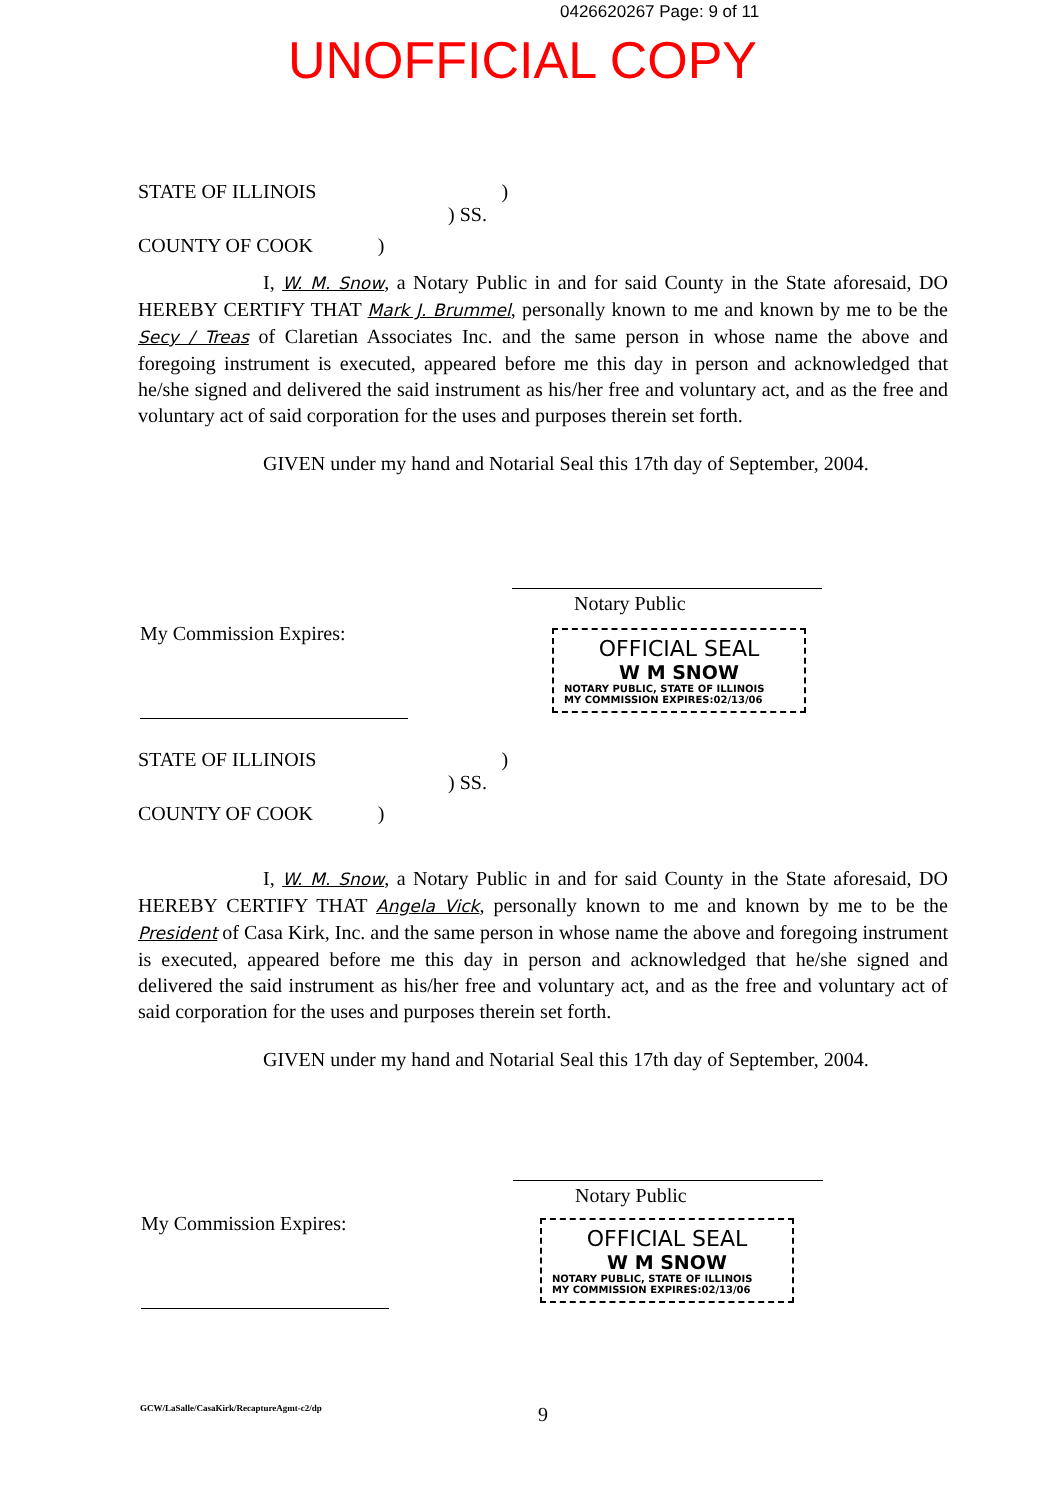0426620267 Page: 9 of 11
UNOFFICIAL COPY
STATE OF ILLINOIS )
) SS.
COUNTY OF COOK )
I, W. M. Snow, a Notary Public in and for said County in the State aforesaid, DO HEREBY CERTIFY THAT Mark J. Brummel, personally known to me and known by me to be the Secy / Treas of Claretian Associates Inc. and the same person in whose name the above and foregoing instrument is executed, appeared before me this day in person and acknowledged that he/she signed and delivered the said instrument as his/her free and voluntary act, and as the free and voluntary act of said corporation for the uses and purposes therein set forth.
GIVEN under my hand and Notarial Seal this 17th day of September, 2004.
Notary Public
My Commission Expires:
OFFICIAL SEAL
W M SNOW
NOTARY PUBLIC, STATE OF ILLINOIS
MY COMMISSION EXPIRES:02/13/06
STATE OF ILLINOIS )
) SS.
COUNTY OF COOK )
I, W. M. Snow, a Notary Public in and for said County in the State aforesaid, DO HEREBY CERTIFY THAT Angela Vick, personally known to me and known by me to be the President of Casa Kirk, Inc. and the same person in whose name the above and foregoing instrument is executed, appeared before me this day in person and acknowledged that he/she signed and delivered the said instrument as his/her free and voluntary act, and as the free and voluntary act of said corporation for the uses and purposes therein set forth.
GIVEN under my hand and Notarial Seal this 17th day of September, 2004.
Notary Public
My Commission Expires:
OFFICIAL SEAL
W M SNOW
NOTARY PUBLIC, STATE OF ILLINOIS
MY COMMISSION EXPIRES:02/13/06
GCW/LaSalle/CasaKirk/RecaptureAgmt-c2/dp
9